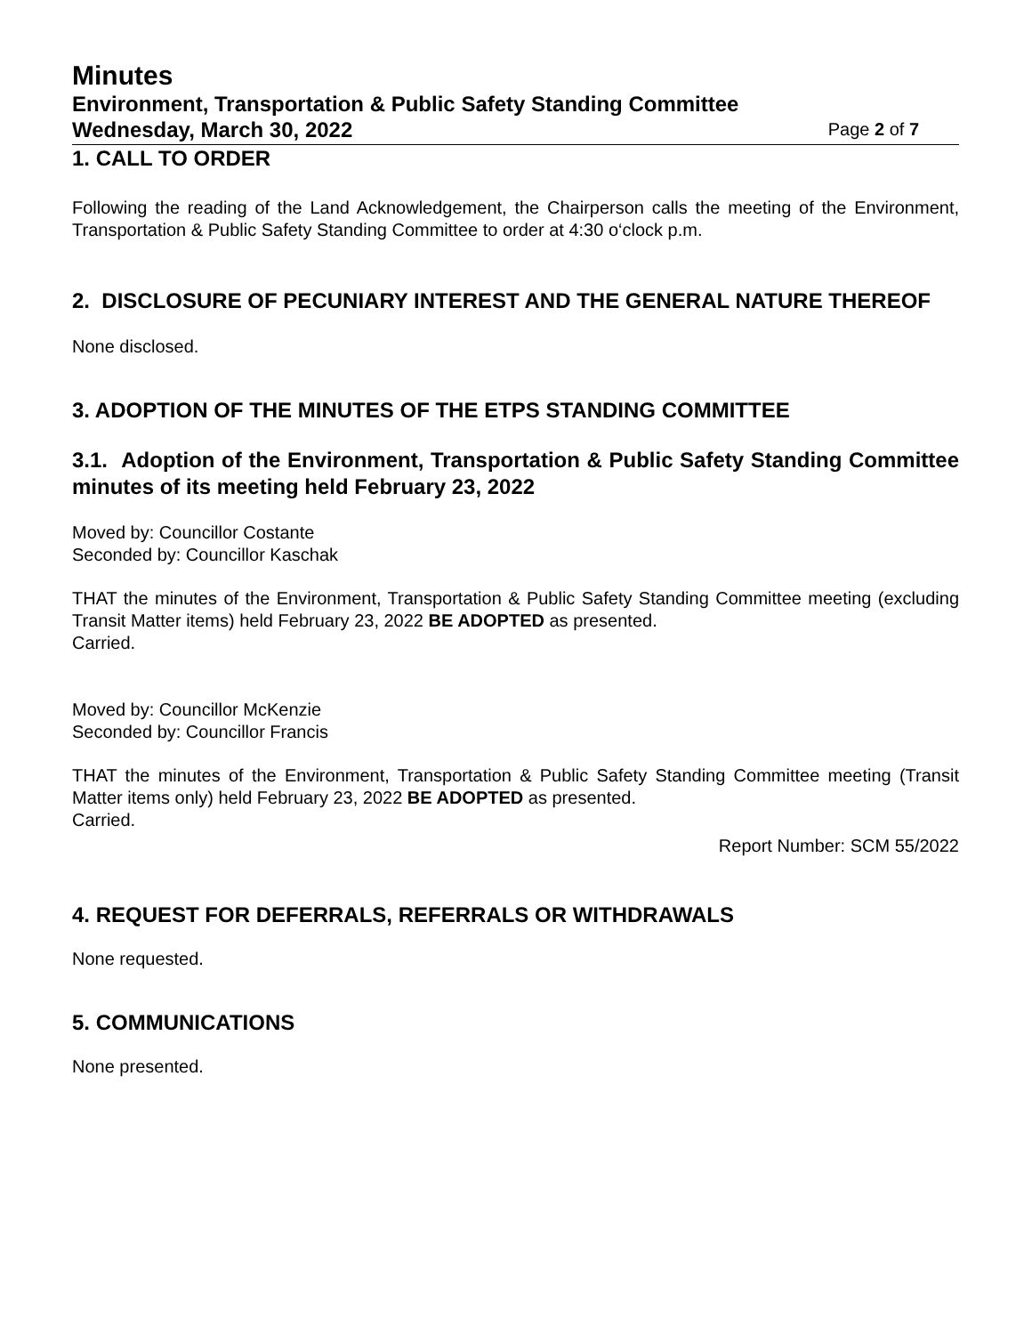Minutes
Environment, Transportation & Public Safety Standing Committee
Wednesday, March 30, 2022 Page 2 of 7
1. CALL TO ORDER
Following the reading of the Land Acknowledgement, the Chairperson calls the meeting of the Environment, Transportation & Public Safety Standing Committee to order at 4:30 o‘clock p.m.
2. DISCLOSURE OF PECUNIARY INTEREST AND THE GENERAL NATURE THEREOF
None disclosed.
3. ADOPTION OF THE MINUTES OF THE ETPS STANDING COMMITTEE
3.1. Adoption of the Environment, Transportation & Public Safety Standing Committee minutes of its meeting held February 23, 2022
Moved by: Councillor Costante
Seconded by: Councillor Kaschak
THAT the minutes of the Environment, Transportation & Public Safety Standing Committee meeting (excluding Transit Matter items) held February 23, 2022 BE ADOPTED as presented.
Carried.
Moved by: Councillor McKenzie
Seconded by: Councillor Francis
THAT the minutes of the Environment, Transportation & Public Safety Standing Committee meeting (Transit Matter items only) held February 23, 2022 BE ADOPTED as presented.
Carried.
Report Number: SCM 55/2022
4. REQUEST FOR DEFERRALS, REFERRALS OR WITHDRAWALS
None requested.
5. COMMUNICATIONS
None presented.